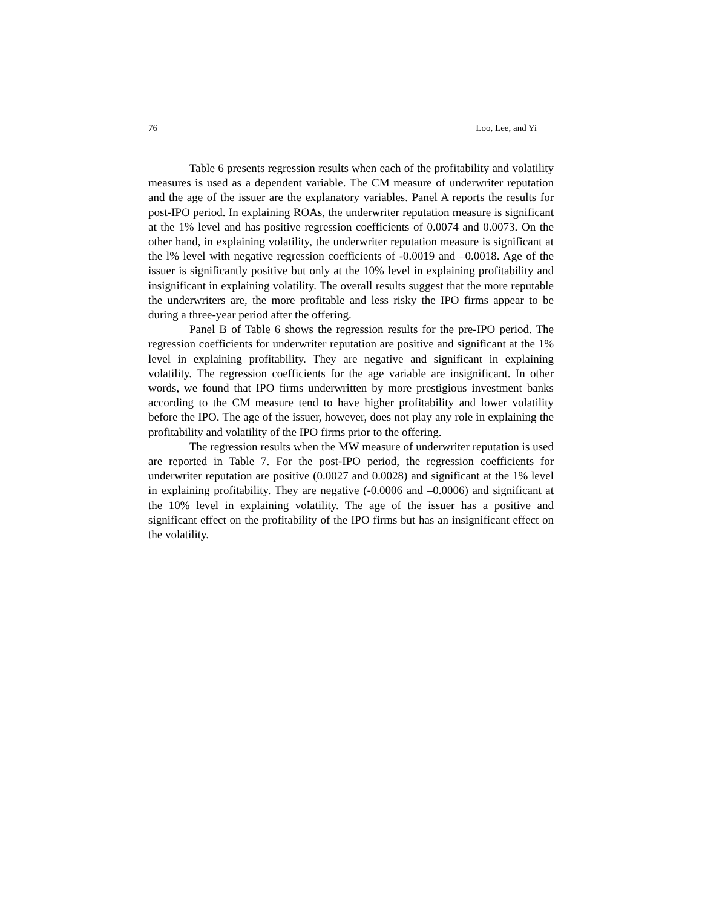76 Loo, Lee, and Yi
Table 6 presents regression results when each of the profitability and volatility measures is used as a dependent variable. The CM measure of underwriter reputation and the age of the issuer are the explanatory variables. Panel A reports the results for post-IPO period. In explaining ROAs, the underwriter reputation measure is significant at the 1% level and has positive regression coefficients of 0.0074 and 0.0073. On the other hand, in explaining volatility, the underwriter reputation measure is significant at the l% level with negative regression coefficients of -0.0019 and –0.0018. Age of the issuer is significantly positive but only at the 10% level in explaining profitability and insignificant in explaining volatility. The overall results suggest that the more reputable the underwriters are, the more profitable and less risky the IPO firms appear to be during a three-year period after the offering.
Panel B of Table 6 shows the regression results for the pre-IPO period. The regression coefficients for underwriter reputation are positive and significant at the 1% level in explaining profitability. They are negative and significant in explaining volatility. The regression coefficients for the age variable are insignificant. In other words, we found that IPO firms underwritten by more prestigious investment banks according to the CM measure tend to have higher profitability and lower volatility before the IPO. The age of the issuer, however, does not play any role in explaining the profitability and volatility of the IPO firms prior to the offering.
The regression results when the MW measure of underwriter reputation is used are reported in Table 7. For the post-IPO period, the regression coefficients for underwriter reputation are positive (0.0027 and 0.0028) and significant at the 1% level in explaining profitability. They are negative (-0.0006 and –0.0006) and significant at the 10% level in explaining volatility. The age of the issuer has a positive and significant effect on the profitability of the IPO firms but has an insignificant effect on the volatility.